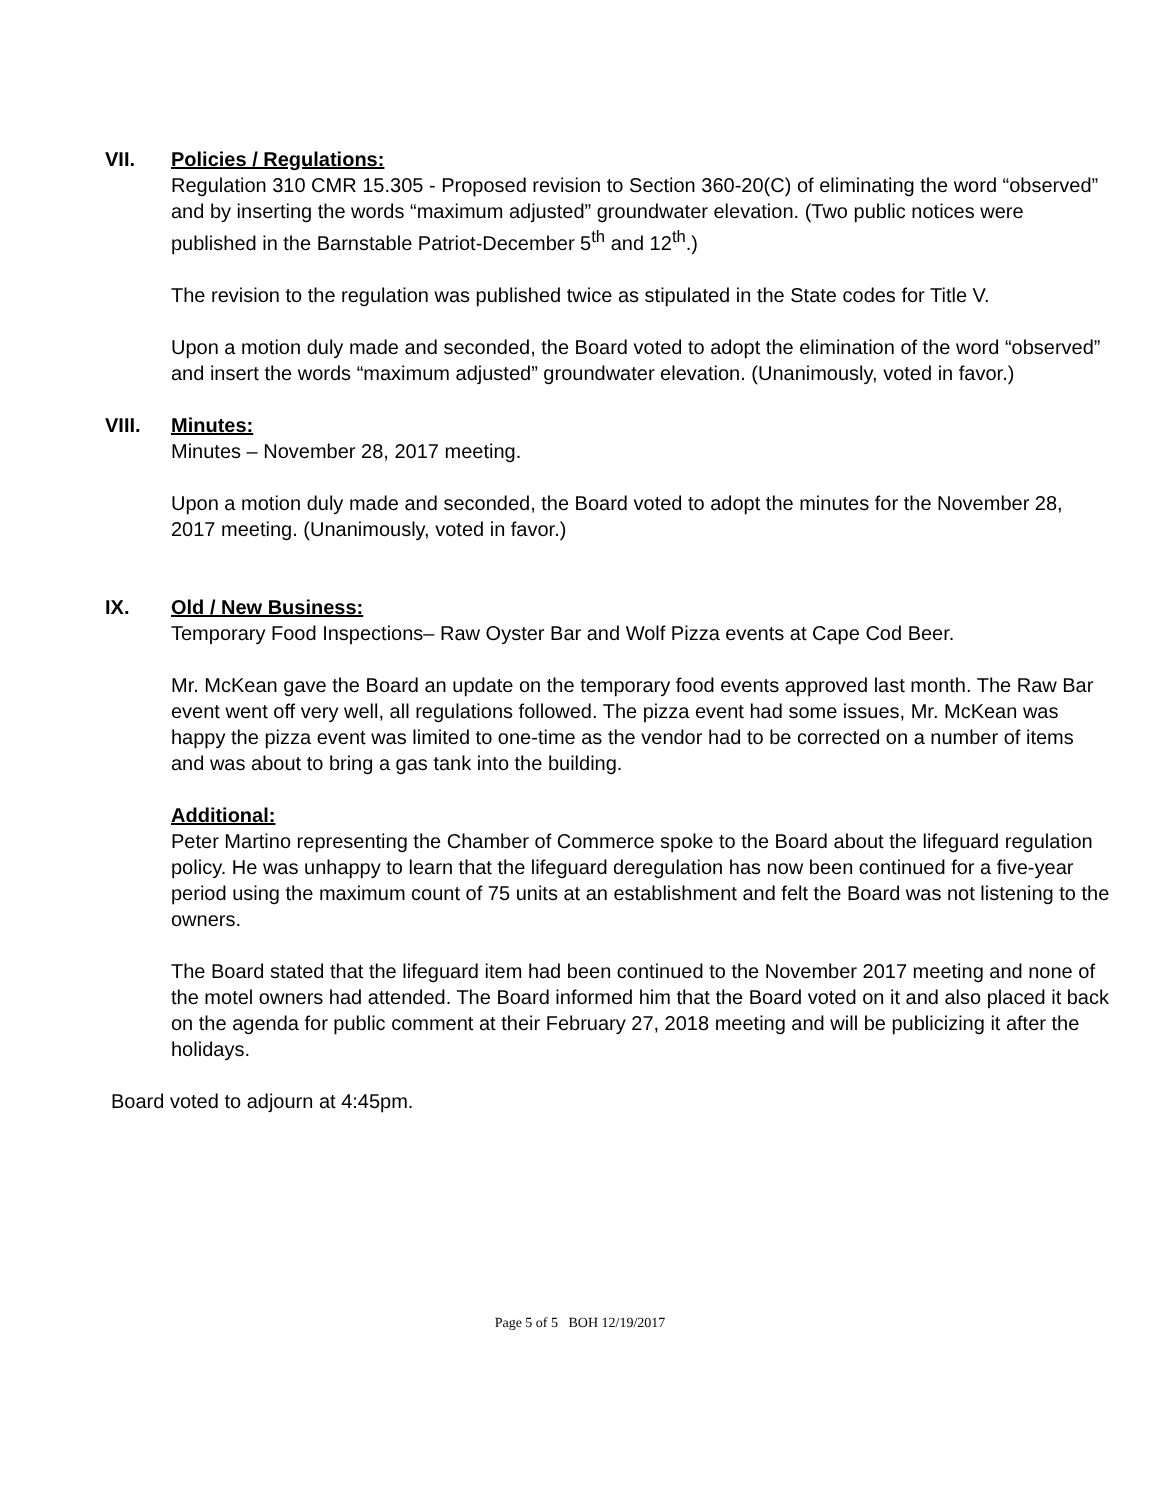VII. Policies / Regulations:
Regulation 310 CMR 15.305 - Proposed revision to Section 360-20(C) of eliminating the word “observed” and by inserting the words “maximum adjusted” groundwater elevation. (Two public notices were published in the Barnstable Patriot-December 5<sup>th</sup> and 12<sup>th</sup>.)
The revision to the regulation was published twice as stipulated in the State codes for Title V.
Upon a motion duly made and seconded, the Board voted to adopt the elimination of the word “observed” and insert the words “maximum adjusted” groundwater elevation. (Unanimously, voted in favor.)
VIII. Minutes:
Minutes – November 28, 2017 meeting.
Upon a motion duly made and seconded, the Board voted to adopt the minutes for the November 28, 2017 meeting. (Unanimously, voted in favor.)
IX. Old / New Business:
Temporary Food Inspections– Raw Oyster Bar and Wolf Pizza events at Cape Cod Beer.
Mr. McKean gave the Board an update on the temporary food events approved last month. The Raw Bar event went off very well, all regulations followed. The pizza event had some issues, Mr. McKean was happy the pizza event was limited to one-time as the vendor had to be corrected on a number of items and was about to bring a gas tank into the building.
Additional:
Peter Martino representing the Chamber of Commerce spoke to the Board about the lifeguard regulation policy. He was unhappy to learn that the lifeguard deregulation has now been continued for a five-year period using the maximum count of 75 units at an establishment and felt the Board was not listening to the owners.
The Board stated that the lifeguard item had been continued to the November 2017 meeting and none of the motel owners had attended. The Board informed him that the Board voted on it and also placed it back on the agenda for public comment at their February 27, 2018 meeting and will be publicizing it after the holidays.
Board voted to adjourn at 4:45pm.
Page 5 of 5 BOH 12/19/2017